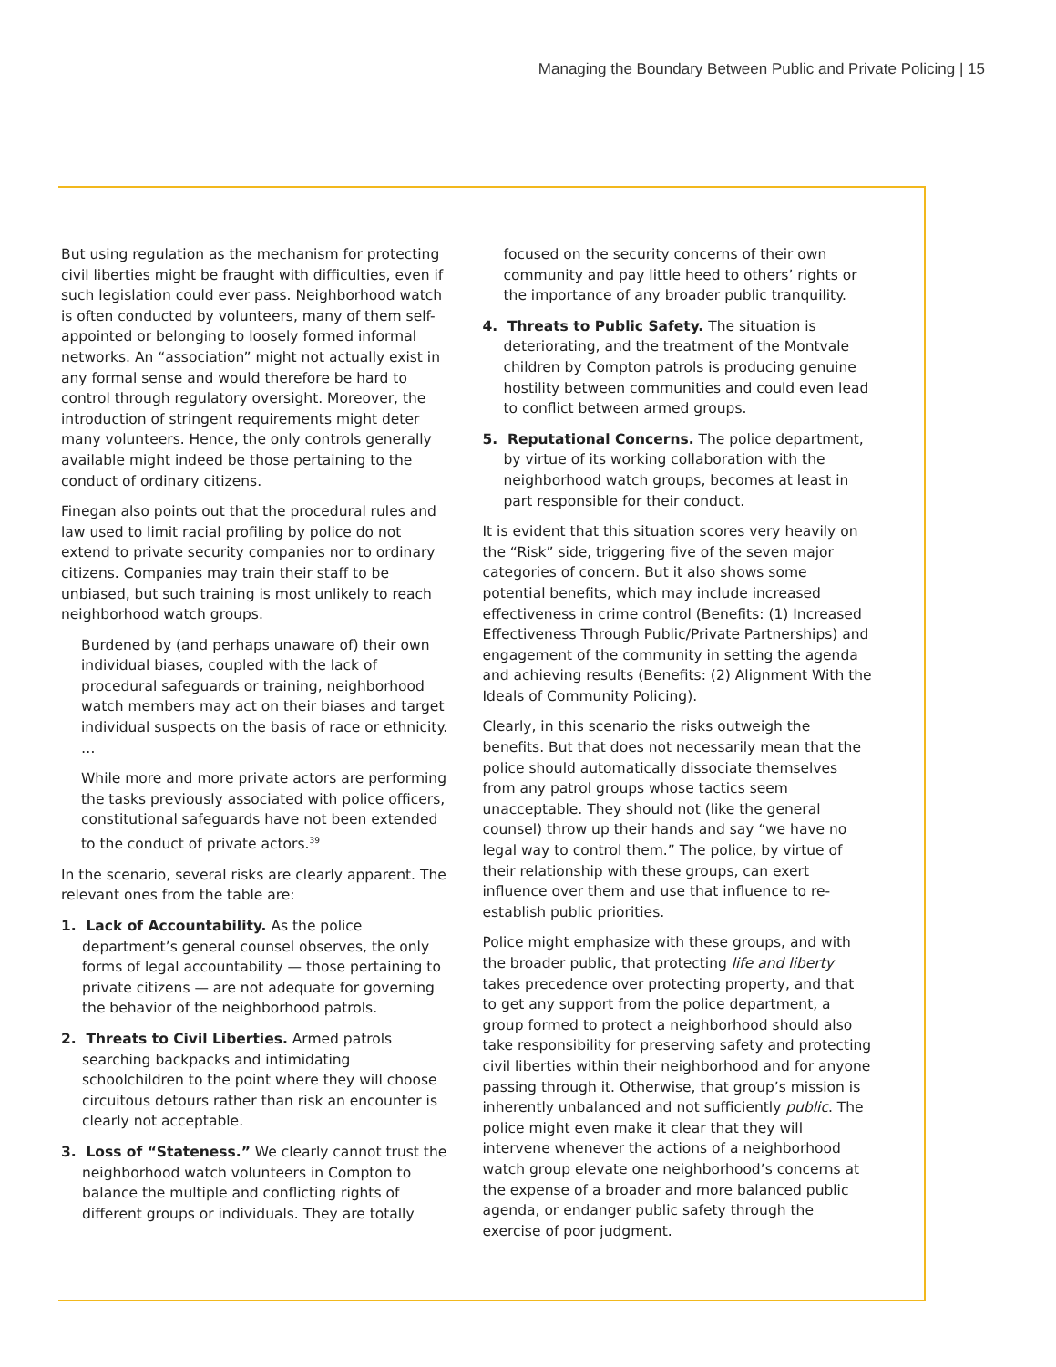Managing the Boundary Between Public and Private Policing | 15
But using regulation as the mechanism for protecting civil liberties might be fraught with difficulties, even if such legislation could ever pass. Neighborhood watch is often conducted by volunteers, many of them self-appointed or belonging to loosely formed informal networks. An “association” might not actually exist in any formal sense and would therefore be hard to control through regulatory oversight. Moreover, the introduction of stringent requirements might deter many volunteers. Hence, the only controls generally available might indeed be those pertaining to the conduct of ordinary citizens.
Finegan also points out that the procedural rules and law used to limit racial profiling by police do not extend to private security companies nor to ordinary citizens. Companies may train their staff to be unbiased, but such training is most unlikely to reach neighborhood watch groups.
Burdened by (and perhaps unaware of) their own individual biases, coupled with the lack of procedural safeguards or training, neighborhood watch members may act on their biases and target individual suspects on the basis of race or ethnicity. …
While more and more private actors are performing the tasks previously associated with police officers, constitutional safeguards have not been extended to the conduct of private actors.<sup>39</sup>
In the scenario, several risks are clearly apparent. The relevant ones from the table are:
1. Lack of Accountability. As the police department’s general counsel observes, the only forms of legal accountability — those pertaining to private citizens — are not adequate for governing the behavior of the neighborhood patrols.
2. Threats to Civil Liberties. Armed patrols searching backpacks and intimidating schoolchildren to the point where they will choose circuitous detours rather than risk an encounter is clearly not acceptable.
3. Loss of “Stateness.” We clearly cannot trust the neighborhood watch volunteers in Compton to balance the multiple and conflicting rights of different groups or individuals. They are totally
focused on the security concerns of their own community and pay little heed to others’ rights or the importance of any broader public tranquility.
4. Threats to Public Safety. The situation is deteriorating, and the treatment of the Montvale children by Compton patrols is producing genuine hostility between communities and could even lead to conflict between armed groups.
5. Reputational Concerns. The police department, by virtue of its working collaboration with the neighborhood watch groups, becomes at least in part responsible for their conduct.
It is evident that this situation scores very heavily on the “Risk” side, triggering five of the seven major categories of concern. But it also shows some potential benefits, which may include increased effectiveness in crime control (Benefits: (1) Increased Effectiveness Through Public/Private Partnerships) and engagement of the community in setting the agenda and achieving results (Benefits: (2) Alignment With the Ideals of Community Policing).
Clearly, in this scenario the risks outweigh the benefits. But that does not necessarily mean that the police should automatically dissociate themselves from any patrol groups whose tactics seem unacceptable. They should not (like the general counsel) throw up their hands and say “we have no legal way to control them.” The police, by virtue of their relationship with these groups, can exert influence over them and use that influence to re-establish public priorities.
Police might emphasize with these groups, and with the broader public, that protecting life and liberty takes precedence over protecting property, and that to get any support from the police department, a group formed to protect a neighborhood should also take responsibility for preserving safety and protecting civil liberties within their neighborhood and for anyone passing through it. Otherwise, that group’s mission is inherently unbalanced and not sufficiently public. The police might even make it clear that they will intervene whenever the actions of a neighborhood watch group elevate one neighborhood’s concerns at the expense of a broader and more balanced public agenda, or endanger public safety through the exercise of poor judgment.